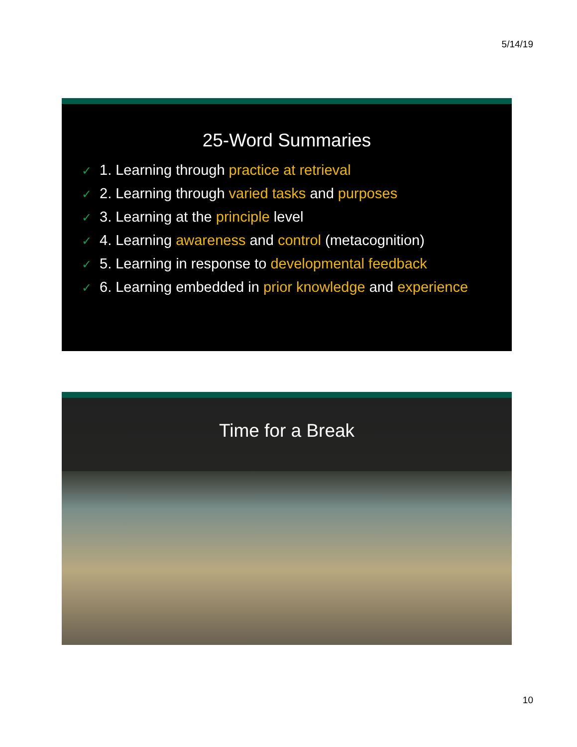5/14/19
25-Word Summaries
✓ 1. Learning through practice at retrieval
✓ 2. Learning through varied tasks and purposes
✓ 3. Learning at the principle level
✓ 4. Learning awareness and control (metacognition)
✓ 5. Learning in response to developmental feedback
✓ 6. Learning embedded in prior knowledge and experience
Time for a Break
10